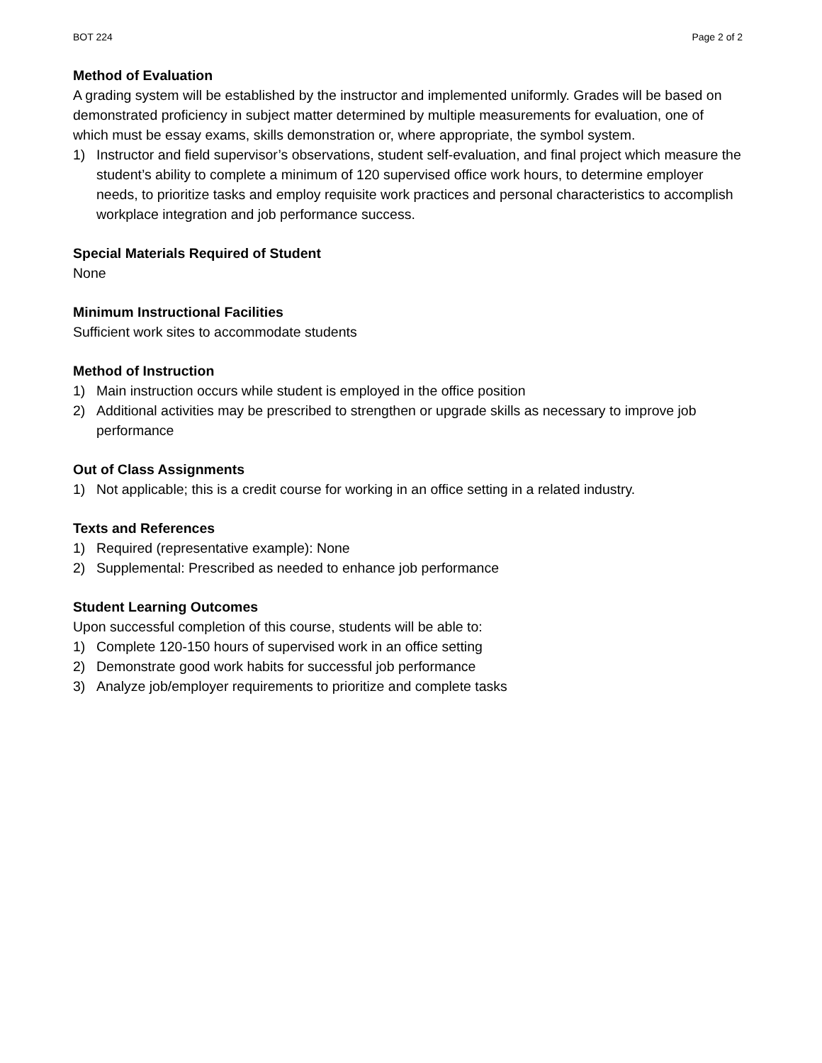BOT 224 Page 2 of 2
Method of Evaluation
A grading system will be established by the instructor and implemented uniformly. Grades will be based on demonstrated proficiency in subject matter determined by multiple measurements for evaluation, one of which must be essay exams, skills demonstration or, where appropriate, the symbol system.
1) Instructor and field supervisor’s observations, student self-evaluation, and final project which measure the student’s ability to complete a minimum of 120 supervised office work hours, to determine employer needs, to prioritize tasks and employ requisite work practices and personal characteristics to accomplish workplace integration and job performance success.
Special Materials Required of Student
None
Minimum Instructional Facilities
Sufficient work sites to accommodate students
Method of Instruction
1) Main instruction occurs while student is employed in the office position
2) Additional activities may be prescribed to strengthen or upgrade skills as necessary to improve job performance
Out of Class Assignments
1) Not applicable; this is a credit course for working in an office setting in a related industry.
Texts and References
1) Required (representative example): None
2) Supplemental: Prescribed as needed to enhance job performance
Student Learning Outcomes
Upon successful completion of this course, students will be able to:
1) Complete 120-150 hours of supervised work in an office setting
2) Demonstrate good work habits for successful job performance
3) Analyze job/employer requirements to prioritize and complete tasks